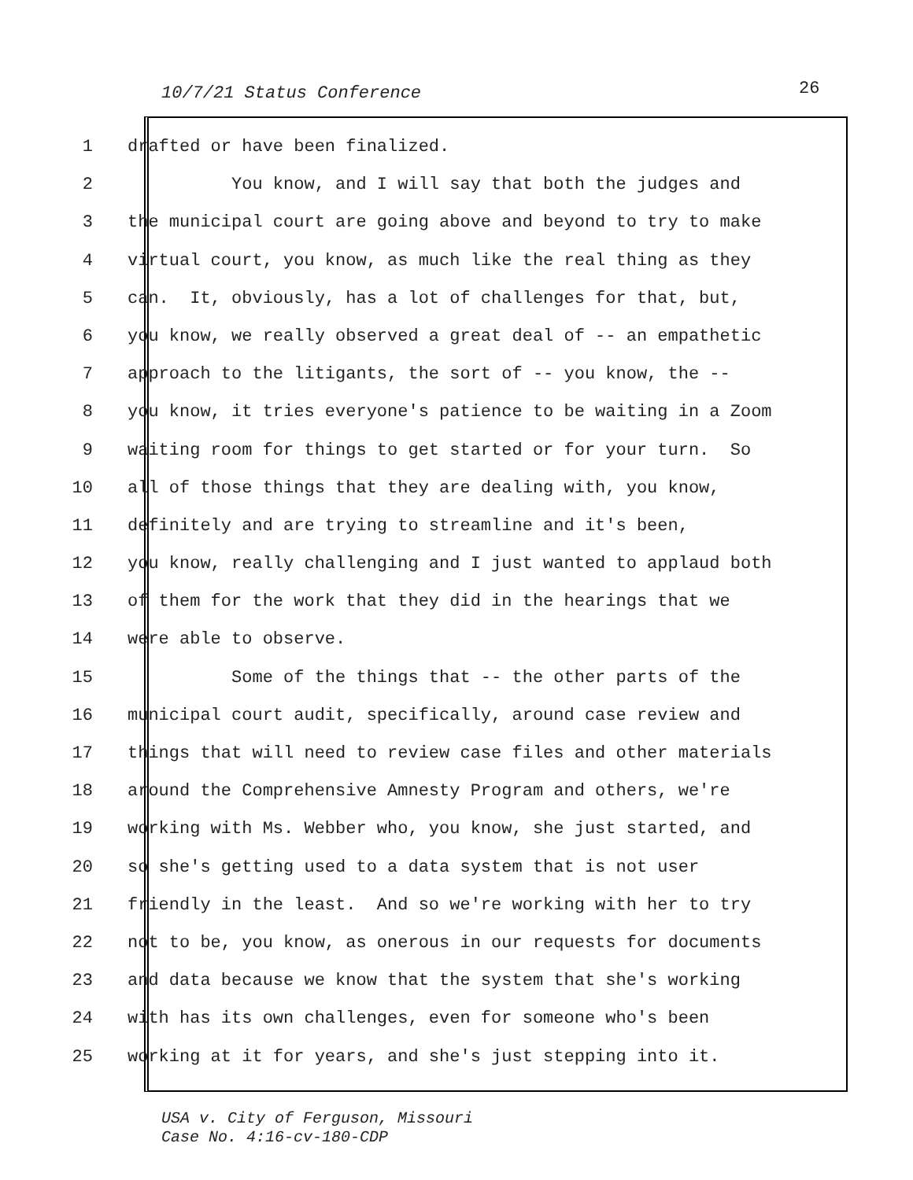10/7/21 Status Conference 26
1 drafted or have been finalized.
2 You know, and I will say that both the judges and
3 the municipal court are going above and beyond to try to make
4 virtual court, you know, as much like the real thing as they
5 can. It, obviously, has a lot of challenges for that, but,
6 you know, we really observed a great deal of -- an empathetic
7 approach to the litigants, the sort of -- you know, the --
8 you know, it tries everyone's patience to be waiting in a Zoom
9 waiting room for things to get started or for your turn. So
10 all of those things that they are dealing with, you know,
11 definitely and are trying to streamline and it's been,
12 you know, really challenging and I just wanted to applaud both
13 of them for the work that they did in the hearings that we
14 were able to observe.
15 Some of the things that -- the other parts of the
16 municipal court audit, specifically, around case review and
17 things that will need to review case files and other materials
18 around the Comprehensive Amnesty Program and others, we're
19 working with Ms. Webber who, you know, she just started, and
20 so she's getting used to a data system that is not user
21 friendly in the least. And so we're working with her to try
22 not to be, you know, as onerous in our requests for documents
23 and data because we know that the system that she's working
24 with has its own challenges, even for someone who's been
25 working at it for years, and she's just stepping into it.
USA v. City of Ferguson, Missouri
Case No. 4:16-cv-180-CDP